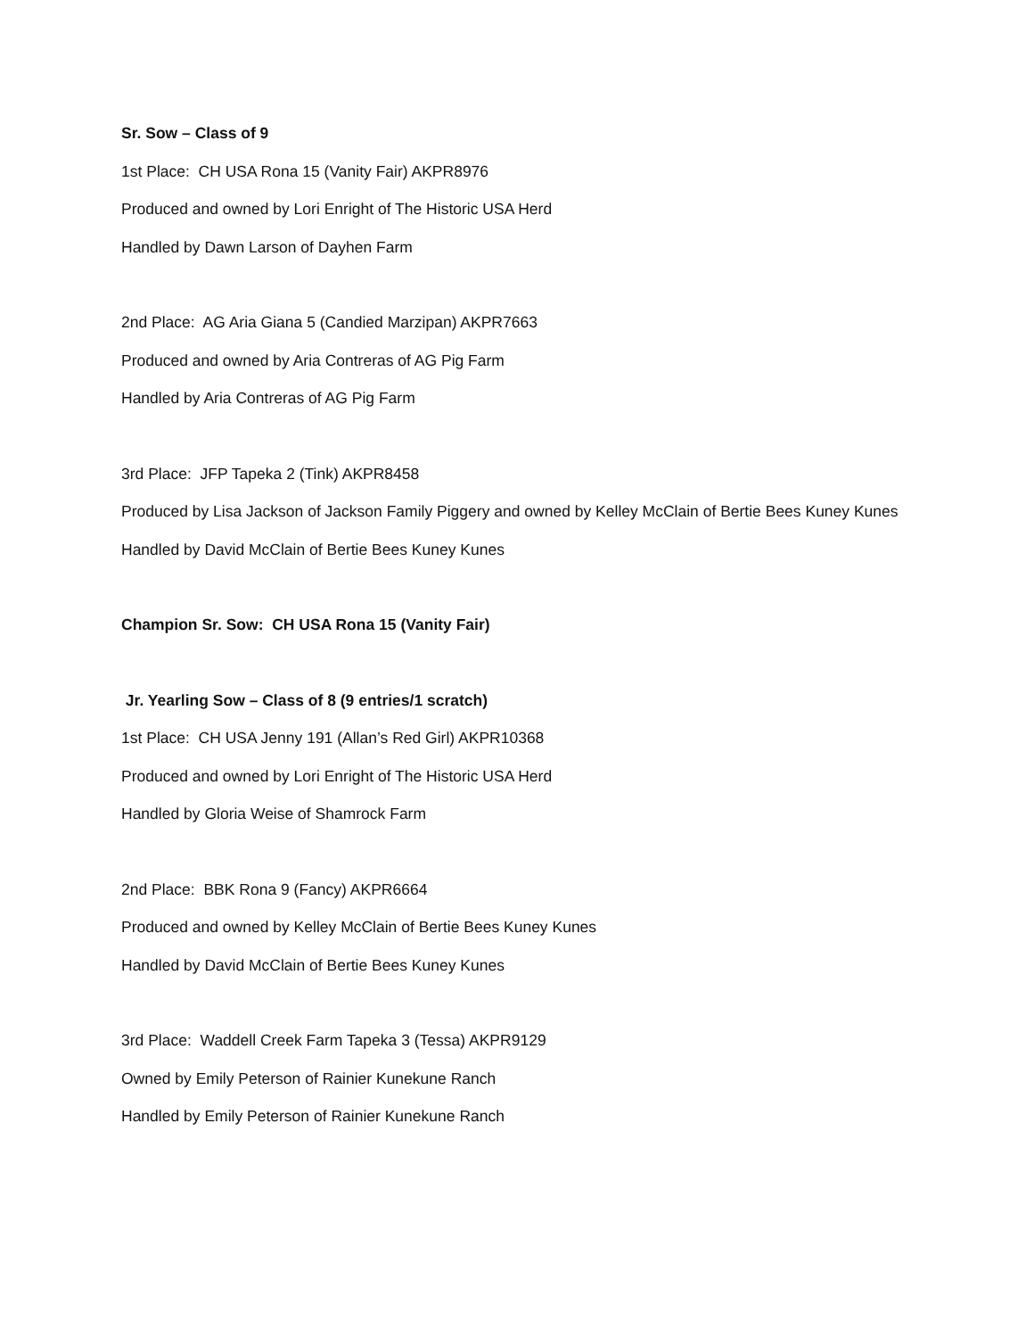Sr. Sow – Class of 9
1st Place: CH USA Rona 15 (Vanity Fair) AKPR8976
Produced and owned by Lori Enright of The Historic USA Herd
Handled by Dawn Larson of Dayhen Farm
2nd Place: AG Aria Giana 5 (Candied Marzipan) AKPR7663
Produced and owned by Aria Contreras of AG Pig Farm
Handled by Aria Contreras of AG Pig Farm
3rd Place: JFP Tapeka 2 (Tink) AKPR8458
Produced by Lisa Jackson of Jackson Family Piggery and owned by Kelley McClain of Bertie Bees Kuney Kunes
Handled by David McClain of Bertie Bees Kuney Kunes
Champion Sr. Sow: CH USA Rona 15 (Vanity Fair)
Jr. Yearling Sow – Class of 8 (9 entries/1 scratch)
1st Place: CH USA Jenny 191 (Allan’s Red Girl) AKPR10368
Produced and owned by Lori Enright of The Historic USA Herd
Handled by Gloria Weise of Shamrock Farm
2nd Place: BBK Rona 9 (Fancy) AKPR6664
Produced and owned by Kelley McClain of Bertie Bees Kuney Kunes
Handled by David McClain of Bertie Bees Kuney Kunes
3rd Place: Waddell Creek Farm Tapeka 3 (Tessa) AKPR9129
Owned by Emily Peterson of Rainier Kunekune Ranch
Handled by Emily Peterson of Rainier Kunekune Ranch